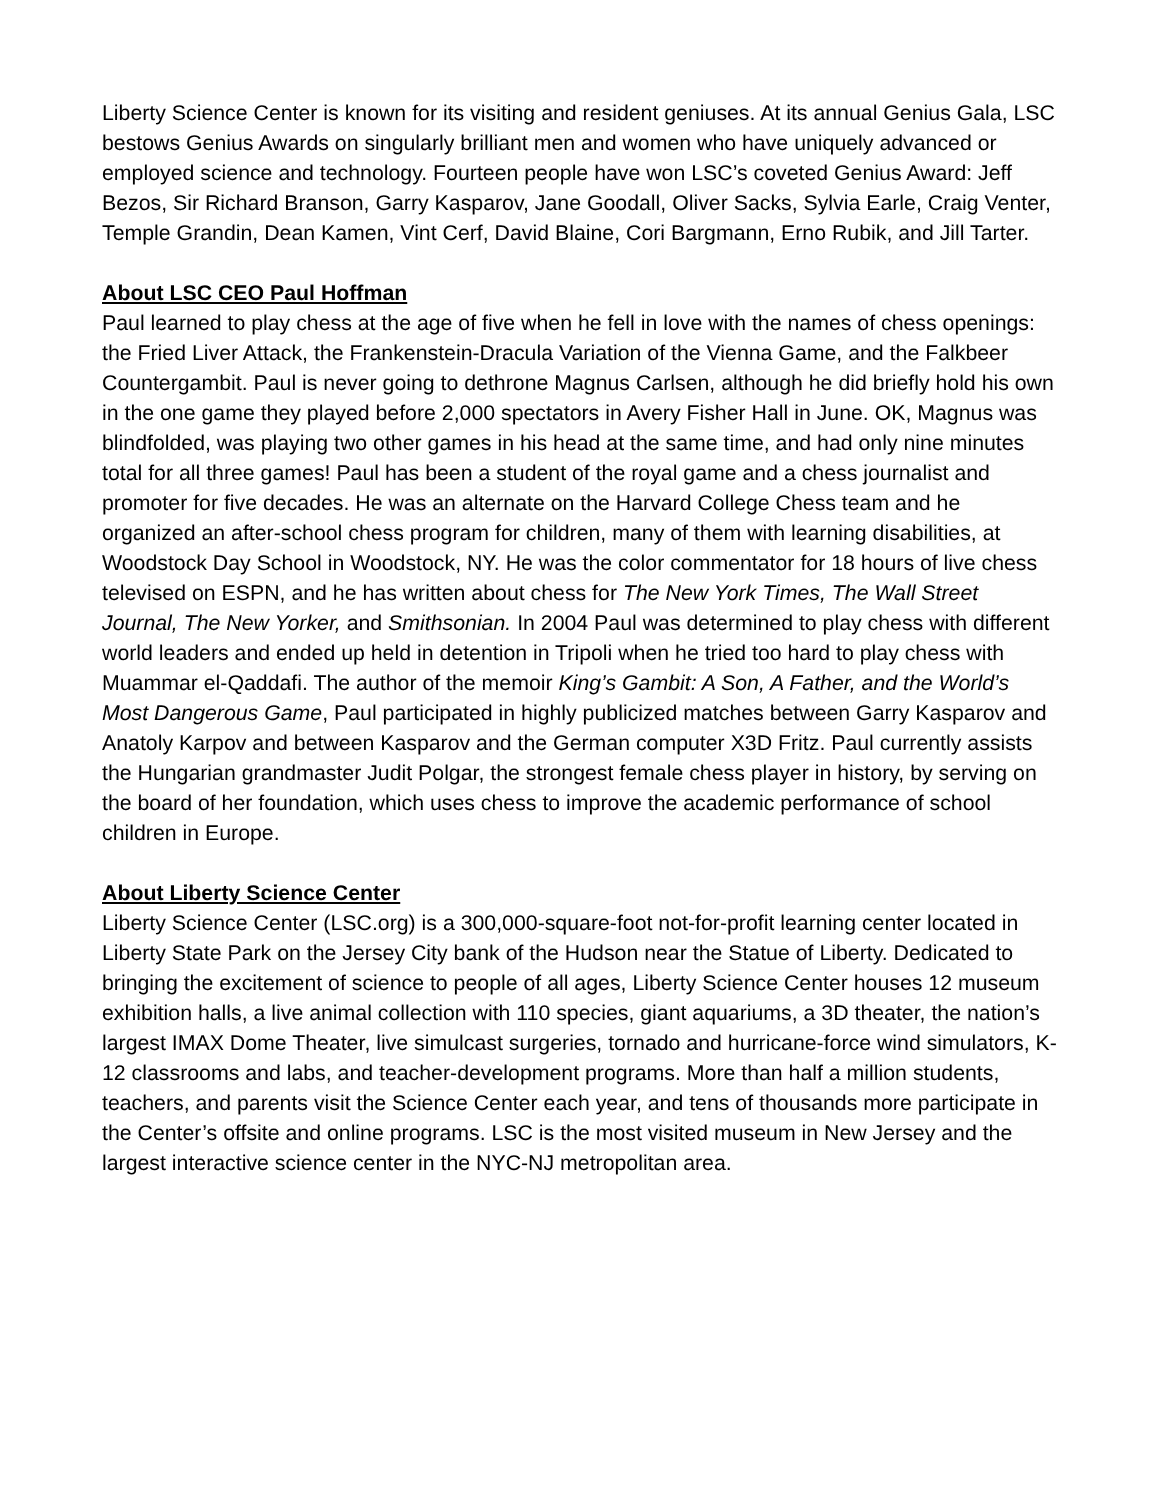Liberty Science Center is known for its visiting and resident geniuses. At its annual Genius Gala, LSC bestows Genius Awards on singularly brilliant men and women who have uniquely advanced or employed science and technology. Fourteen people have won LSC’s coveted Genius Award: Jeff Bezos, Sir Richard Branson, Garry Kasparov, Jane Goodall, Oliver Sacks, Sylvia Earle, Craig Venter, Temple Grandin, Dean Kamen, Vint Cerf, David Blaine, Cori Bargmann, Erno Rubik, and Jill Tarter.
About LSC CEO Paul Hoffman
Paul learned to play chess at the age of five when he fell in love with the names of chess openings: the Fried Liver Attack, the Frankenstein-Dracula Variation of the Vienna Game, and the Falkbeer Countergambit. Paul is never going to dethrone Magnus Carlsen, although he did briefly hold his own in the one game they played before 2,000 spectators in Avery Fisher Hall in June. OK, Magnus was blindfolded, was playing two other games in his head at the same time, and had only nine minutes total for all three games! Paul has been a student of the royal game and a chess journalist and promoter for five decades. He was an alternate on the Harvard College Chess team and he organized an after-school chess program for children, many of them with learning disabilities, at Woodstock Day School in Woodstock, NY. He was the color commentator for 18 hours of live chess televised on ESPN, and he has written about chess for The New York Times, The Wall Street Journal, The New Yorker, and Smithsonian. In 2004 Paul was determined to play chess with different world leaders and ended up held in detention in Tripoli when he tried too hard to play chess with Muammar el-Qaddafi. The author of the memoir King’s Gambit: A Son, A Father, and the World’s Most Dangerous Game, Paul participated in highly publicized matches between Garry Kasparov and Anatoly Karpov and between Kasparov and the German computer X3D Fritz. Paul currently assists the Hungarian grandmaster Judit Polgar, the strongest female chess player in history, by serving on the board of her foundation, which uses chess to improve the academic performance of school children in Europe.
About Liberty Science Center
Liberty Science Center (LSC.org) is a 300,000-square-foot not-for-profit learning center located in Liberty State Park on the Jersey City bank of the Hudson near the Statue of Liberty. Dedicated to bringing the excitement of science to people of all ages, Liberty Science Center houses 12 museum exhibition halls, a live animal collection with 110 species, giant aquariums, a 3D theater, the nation’s largest IMAX Dome Theater, live simulcast surgeries, tornado and hurricane-force wind simulators, K-12 classrooms and labs, and teacher-development programs. More than half a million students, teachers, and parents visit the Science Center each year, and tens of thousands more participate in the Center’s offsite and online programs. LSC is the most visited museum in New Jersey and the largest interactive science center in the NYC-NJ metropolitan area.